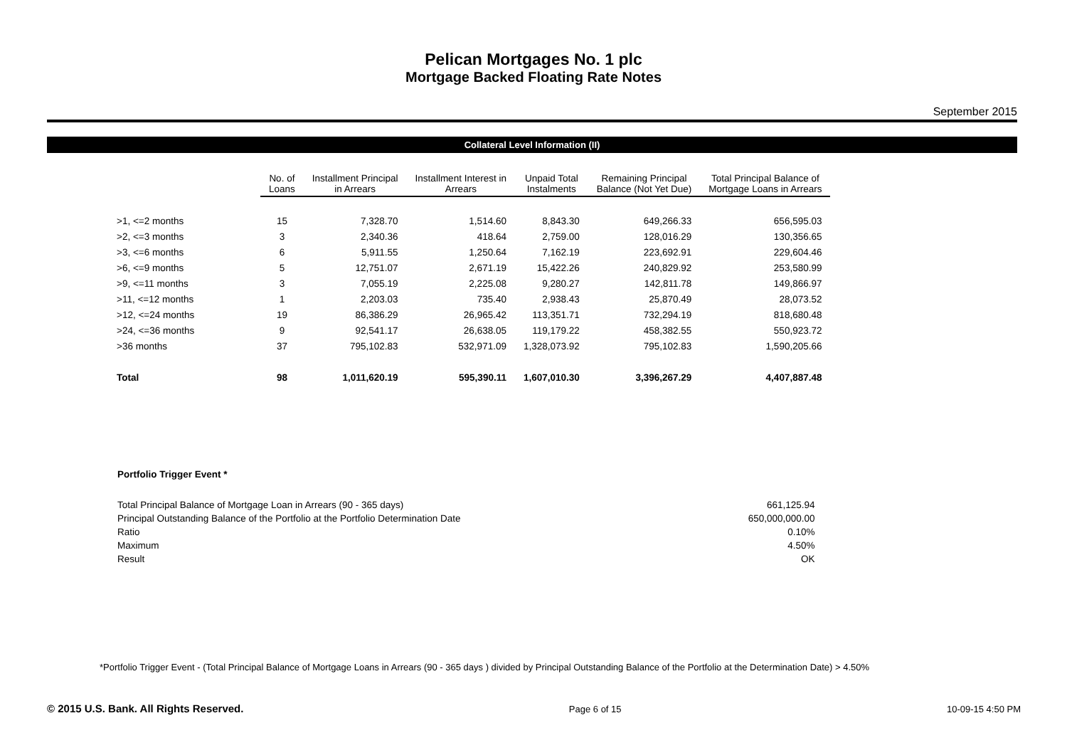Pelican Mortgages No. 1 plc
Mortgage Backed Floating Rate Notes
September 2015
Collateral Level Information (II)
| | No. of Loans | Installment Principal in Arrears | Installment Interest in Arrears | Unpaid Total Instalments | Remaining Principal Balance (Not Yet Due) | Total Principal Balance of Mortgage Loans in Arrears |
| --- | --- | --- | --- | --- | --- | --- |
| >1, <=2 months | 15 | 7,328.70 | 1,514.60 | 8,843.30 | 649,266.33 | 656,595.03 |
| >2, <=3 months | 3 | 2,340.36 | 418.64 | 2,759.00 | 128,016.29 | 130,356.65 |
| >3, <=6 months | 6 | 5,911.55 | 1,250.64 | 7,162.19 | 223,692.91 | 229,604.46 |
| >6, <=9 months | 5 | 12,751.07 | 2,671.19 | 15,422.26 | 240,829.92 | 253,580.99 |
| >9, <=11 months | 3 | 7,055.19 | 2,225.08 | 9,280.27 | 142,811.78 | 149,866.97 |
| >11, <=12 months | 1 | 2,203.03 | 735.40 | 2,938.43 | 25,870.49 | 28,073.52 |
| >12, <=24 months | 19 | 86,386.29 | 26,965.42 | 113,351.71 | 732,294.19 | 818,680.48 |
| >24, <=36 months | 9 | 92,541.17 | 26,638.05 | 119,179.22 | 458,382.55 | 550,923.72 |
| >36 months | 37 | 795,102.83 | 532,971.09 | 1,328,073.92 | 795,102.83 | 1,590,205.66 |
| Total | 98 | 1,011,620.19 | 595,390.11 | 1,607,010.30 | 3,396,267.29 | 4,407,887.48 |
Portfolio Trigger Event *
| Total Principal Balance of Mortgage Loan in Arrears (90 - 365 days) | 661,125.94 |
| Principal Outstanding Balance of the Portfolio at the Portfolio Determination Date | 650,000,000.00 |
| Ratio | 0.10% |
| Maximum | 4.50% |
| Result | OK |
*Portfolio Trigger Event - (Total Principal Balance of Mortgage Loans in Arrears (90 - 365 days ) divided by Principal Outstanding Balance of the Portfolio at the Determination Date) > 4.50%
© 2015 U.S. Bank. All Rights Reserved. Page 6 of 15 10-09-15 4:50 PM